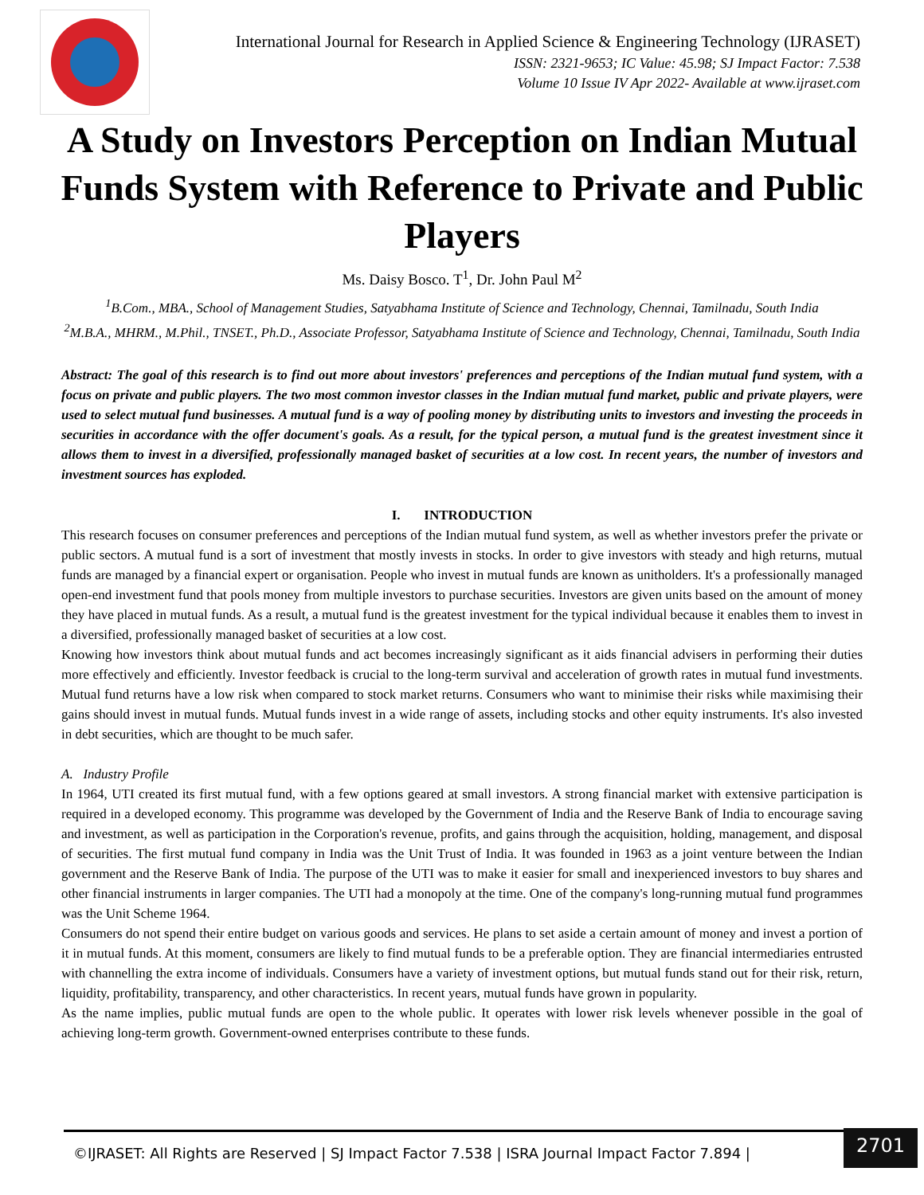International Journal for Research in Applied Science & Engineering Technology (IJRASET)
ISSN: 2321-9653; IC Value: 45.98; SJ Impact Factor: 7.538
Volume 10 Issue IV Apr 2022- Available at www.ijraset.com
A Study on Investors Perception on Indian Mutual Funds System with Reference to Private and Public Players
Ms. Daisy Bosco. T<sup>1</sup>, Dr. John Paul M<sup>2</sup>
<sup>1</sup> B.Com., MBA., School of Management Studies, Satyabhama Institute of Science and Technology, Chennai, Tamilnadu, South India
<sup>2</sup> M.B.A., MHRM., M.Phil., TNSET., Ph.D., Associate Professor, Satyabhama Institute of Science and Technology, Chennai, Tamilnadu, South India
Abstract: The goal of this research is to find out more about investors' preferences and perceptions of the Indian mutual fund system, with a focus on private and public players. The two most common investor classes in the Indian mutual fund market, public and private players, were used to select mutual fund businesses. A mutual fund is a way of pooling money by distributing units to investors and investing the proceeds in securities in accordance with the offer document's goals. As a result, for the typical person, a mutual fund is the greatest investment since it allows them to invest in a diversified, professionally managed basket of securities at a low cost. In recent years, the number of investors and investment sources has exploded.
I. INTRODUCTION
This research focuses on consumer preferences and perceptions of the Indian mutual fund system, as well as whether investors prefer the private or public sectors. A mutual fund is a sort of investment that mostly invests in stocks. In order to give investors with steady and high returns, mutual funds are managed by a financial expert or organisation. People who invest in mutual funds are known as unitholders. It's a professionally managed open-end investment fund that pools money from multiple investors to purchase securities. Investors are given units based on the amount of money they have placed in mutual funds. As a result, a mutual fund is the greatest investment for the typical individual because it enables them to invest in a diversified, professionally managed basket of securities at a low cost.
Knowing how investors think about mutual funds and act becomes increasingly significant as it aids financial advisers in performing their duties more effectively and efficiently. Investor feedback is crucial to the long-term survival and acceleration of growth rates in mutual fund investments. Mutual fund returns have a low risk when compared to stock market returns. Consumers who want to minimise their risks while maximising their gains should invest in mutual funds. Mutual funds invest in a wide range of assets, including stocks and other equity instruments. It's also invested in debt securities, which are thought to be much safer.
A. Industry Profile
In 1964, UTI created its first mutual fund, with a few options geared at small investors. A strong financial market with extensive participation is required in a developed economy. This programme was developed by the Government of India and the Reserve Bank of India to encourage saving and investment, as well as participation in the Corporation's revenue, profits, and gains through the acquisition, holding, management, and disposal of securities. The first mutual fund company in India was the Unit Trust of India. It was founded in 1963 as a joint venture between the Indian government and the Reserve Bank of India. The purpose of the UTI was to make it easier for small and inexperienced investors to buy shares and other financial instruments in larger companies. The UTI had a monopoly at the time. One of the company's long-running mutual fund programmes was the Unit Scheme 1964.
Consumers do not spend their entire budget on various goods and services. He plans to set aside a certain amount of money and invest a portion of it in mutual funds. At this moment, consumers are likely to find mutual funds to be a preferable option. They are financial intermediaries entrusted with channelling the extra income of individuals. Consumers have a variety of investment options, but mutual funds stand out for their risk, return, liquidity, profitability, transparency, and other characteristics. In recent years, mutual funds have grown in popularity.
As the name implies, public mutual funds are open to the whole public. It operates with lower risk levels whenever possible in the goal of achieving long-term growth. Government-owned enterprises contribute to these funds.
©IJRASET: All Rights are Reserved | SJ Impact Factor 7.538 | ISRA Journal Impact Factor 7.894 |
2701